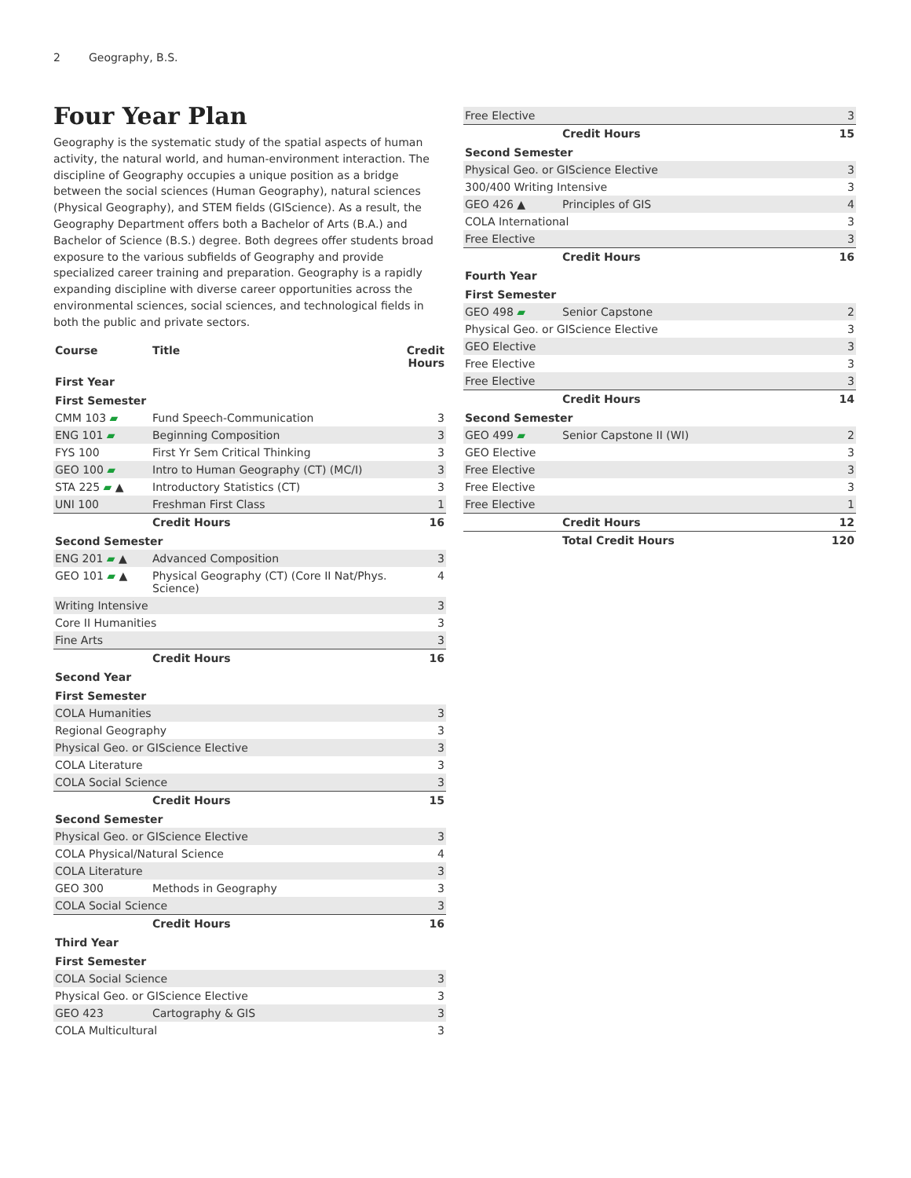2 Geography, B.S.
Four Year Plan
Geography is the systematic study of the spatial aspects of human activity, the natural world, and human-environment interaction. The discipline of Geography occupies a unique position as a bridge between the social sciences (Human Geography), natural sciences (Physical Geography), and STEM fields (GIScience). As a result, the Geography Department offers both a Bachelor of Arts (B.A.) and Bachelor of Science (B.S.) degree. Both degrees offer students broad exposure to the various subfields of Geography and provide specialized career training and preparation. Geography is a rapidly expanding discipline with diverse career opportunities across the environmental sciences, social sciences, and technological fields in both the public and private sectors.
| Course | Title | Credit Hours |
| --- | --- | --- |
| First Year | | |
| First Semester | | |
| CMM 103 ▰ | Fund Speech-Communication | 3 |
| ENG 101 ▰ | Beginning Composition | 3 |
| FYS 100 | First Yr Sem Critical Thinking | 3 |
| GEO 100 ▰ | Intro to Human Geography (CT) (MC/I) | 3 |
| STA 225 ▰ ▲ | Introductory Statistics (CT) | 3 |
| UNI 100 | Freshman First Class | 1 |
| | Credit Hours | 16 |
| Second Semester | | |
| ENG 201 ▰ ▲ | Advanced Composition | 3 |
| GEO 101 ▰ ▲ | Physical Geography (CT) (Core II Nat/Phys. Science) | 4 |
| Writing Intensive | | 3 |
| Core II Humanities | | 3 |
| Fine Arts | | 3 |
| | Credit Hours | 16 |
| Second Year | | |
| First Semester | | |
| COLA Humanities | | 3 |
| Regional Geography | | 3 |
| Physical Geo. or GIScience Elective | | 3 |
| COLA Literature | | 3 |
| COLA Social Science | | 3 |
| | Credit Hours | 15 |
| Second Semester | | |
| Physical Geo. or GIScience Elective | | 3 |
| COLA Physical/Natural Science | | 4 |
| COLA Literature | | 3 |
| GEO 300 | Methods in Geography | 3 |
| COLA Social Science | | 3 |
| | Credit Hours | 16 |
| Third Year | | |
| First Semester | | |
| COLA Social Science | | 3 |
| Physical Geo. or GIScience Elective | | 3 |
| GEO 423 | Cartography & GIS | 3 |
| COLA Multicultural | | 3 |
| Free Elective | | 3 |
| | Credit Hours | 15 |
| Second Semester | | |
| Physical Geo. or GIScience Elective | | 3 |
| 300/400 Writing Intensive | | 3 |
| GEO 426 ▲ | Principles of GIS | 4 |
| COLA International | | 3 |
| Free Elective | | 3 |
| | Credit Hours | 16 |
| Fourth Year | | |
| First Semester | | |
| GEO 498 ▰ | Senior Capstone | 2 |
| Physical Geo. or GIScience Elective | | 3 |
| GEO Elective | | 3 |
| Free Elective | | 3 |
| Free Elective | | 3 |
| | Credit Hours | 14 |
| Second Semester | | |
| GEO 499 ▰ | Senior Capstone II (WI) | 2 |
| GEO Elective | | 3 |
| Free Elective | | 3 |
| Free Elective | | 3 |
| Free Elective | | 1 |
| | Credit Hours | 12 |
| | Total Credit Hours | 120 |